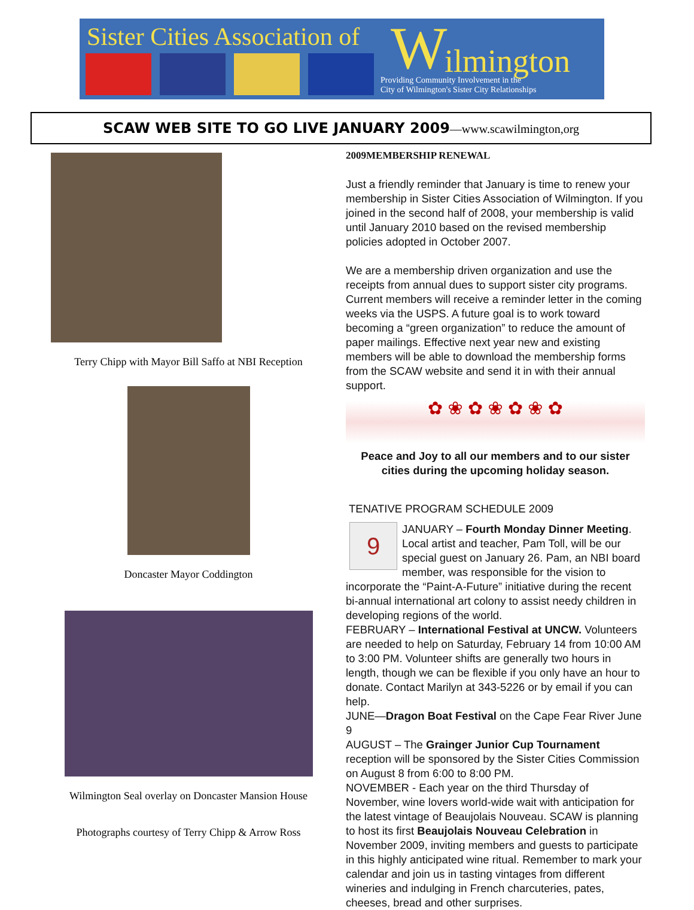Sister Cities Association of W ilmington
Providing Community Involvement in the
City of Wilmington's Sister City Relationships
SCAW WEB SITE TO GO LIVE JANUARY 2009—www.scawilmington,org
Terry Chipp with Mayor Bill Saffo at NBI Reception
Doncaster Mayor Coddington
Wilmington Seal overlay on Doncaster Mansion House
Photographs courtesy of Terry Chipp & Arrow Ross
2009MEMBERSHIP RENEWAL
Just a friendly reminder that January is time to renew your membership in Sister Cities Association of Wilmington. If you joined in the second half of 2008, your membership is valid until January 2010 based on the revised membership policies adopted in October 2007.
We are a membership driven organization and use the receipts from annual dues to support sister city programs. Current members will receive a reminder letter in the coming weeks via the USPS. A future goal is to work toward becoming a “green organization” to reduce the amount of paper mailings. Effective next year new and existing members will be able to download the membership forms from the SCAW website and send it in with their annual support.
✿ ❀ ✿ ❀ ✿ ❀ ✿
Peace and Joy to all our members and to our sister cities during the upcoming holiday season.
TENATIVE PROGRAM SCHEDULE 2009
9
JANUARY – Fourth Monday Dinner Meeting. Local artist and teacher, Pam Toll, will be our special guest on January 26. Pam, an NBI board member, was responsible for the vision to incorporate the “Paint-A-Future” initiative during the recent bi-annual international art colony to assist needy children in developing regions of the world.
FEBRUARY – International Festival at UNCW. Volunteers are needed to help on Saturday, February 14 from 10:00 AM to 3:00 PM. Volunteer shifts are generally two hours in length, though we can be flexible if you only have an hour to donate. Contact Marilyn at 343-5226 or by email if you can help.
JUNE—Dragon Boat Festival on the Cape Fear River June 9
AUGUST – The Grainger Junior Cup Tournament reception will be sponsored by the Sister Cities Commission on August 8 from 6:00 to 8:00 PM.
NOVEMBER - Each year on the third Thursday of November, wine lovers world-wide wait with anticipation for the latest vintage of Beaujolais Nouveau. SCAW is planning to host its first Beaujolais Nouveau Celebration in November 2009, inviting members and guests to participate in this highly anticipated wine ritual. Remember to mark your calendar and join us in tasting vintages from different wineries and indulging in French charcuteries, pates, cheeses, bread and other surprises.